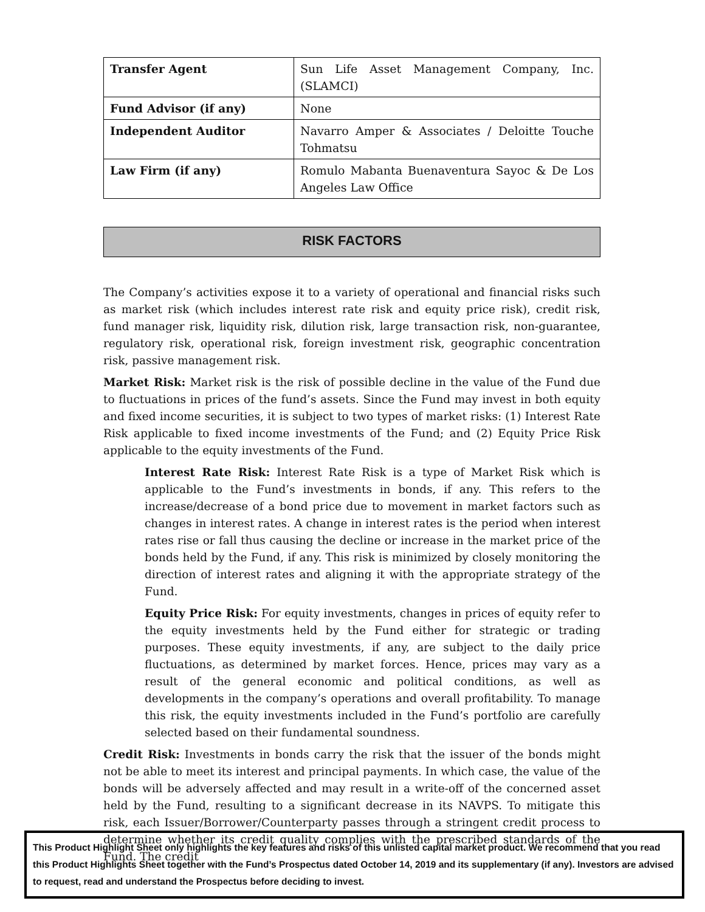| Transfer Agent | Sun Life Asset Management Company, Inc. (SLAMCI) |
| Fund Advisor (if any) | None |
| Independent Auditor | Navarro Amper & Associates / Deloitte Touche Tohmatsu |
| Law Firm (if any) | Romulo Mabanta Buenaventura Sayoc & De Los Angeles Law Office |
RISK FACTORS
The Company’s activities expose it to a variety of operational and financial risks such as market risk (which includes interest rate risk and equity price risk), credit risk, fund manager risk, liquidity risk, dilution risk, large transaction risk, non-guarantee, regulatory risk, operational risk, foreign investment risk, geographic concentration risk, passive management risk.
Market Risk: Market risk is the risk of possible decline in the value of the Fund due to fluctuations in prices of the fund’s assets. Since the Fund may invest in both equity and fixed income securities, it is subject to two types of market risks: (1) Interest Rate Risk applicable to fixed income investments of the Fund; and (2) Equity Price Risk applicable to the equity investments of the Fund.
Interest Rate Risk: Interest Rate Risk is a type of Market Risk which is applicable to the Fund’s investments in bonds, if any. This refers to the increase/decrease of a bond price due to movement in market factors such as changes in interest rates. A change in interest rates is the period when interest rates rise or fall thus causing the decline or increase in the market price of the bonds held by the Fund, if any. This risk is minimized by closely monitoring the direction of interest rates and aligning it with the appropriate strategy of the Fund.
Equity Price Risk: For equity investments, changes in prices of equity refer to the equity investments held by the Fund either for strategic or trading purposes. These equity investments, if any, are subject to the daily price fluctuations, as determined by market forces. Hence, prices may vary as a result of the general economic and political conditions, as well as developments in the company’s operations and overall profitability. To manage this risk, the equity investments included in the Fund’s portfolio are carefully selected based on their fundamental soundness.
Credit Risk: Investments in bonds carry the risk that the issuer of the bonds might not be able to meet its interest and principal payments. In which case, the value of the bonds will be adversely affected and may result in a write-off of the concerned asset held by the Fund, resulting to a significant decrease in its NAVPS. To mitigate this risk, each Issuer/Borrower/Counterparty passes through a stringent credit process to determine whether its credit quality complies with the prescribed standards of the Fund. The credit
This Product Highlight Sheet only highlights the key features and risks of this unlisted capital market product. We recommend that you read this Product Highlights Sheet together with the Fund’s Prospectus dated October 14, 2019 and its supplementary (if any). Investors are advised to request, read and understand the Prospectus before deciding to invest.